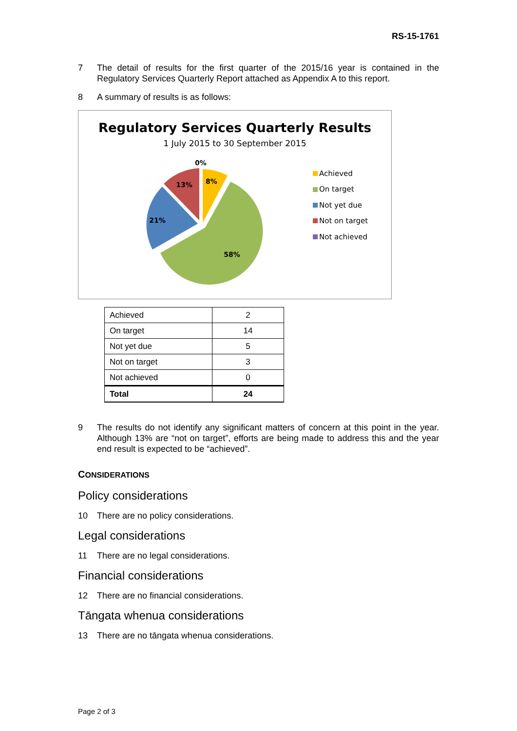RS-15-1761
7 The detail of results for the first quarter of the 2015/16 year is contained in the Regulatory Services Quarterly Report attached as Appendix A to this report.
8 A summary of results is as follows:
Regulatory Services Quarterly Results
1 July 2015 to 30 September 2015
0%
8%
13%
21%
58%
Achieved
On target
Not yet due
Not on target
Not achieved
| Achieved | 2 |
| On target | 14 |
| Not yet due | 5 |
| Not on target | 3 |
| Not achieved | 0 |
| Total | 24 |
9 The results do not identify any significant matters of concern at this point in the year. Although 13% are “not on target”, efforts are being made to address this and the year end result is expected to be “achieved”.
CONSIDERATIONS
Policy considerations
10 There are no policy considerations.
Legal considerations
11 There are no legal considerations.
Financial considerations
12 There are no financial considerations.
Tāngata whenua considerations
13 There are no tāngata whenua considerations.
Page 2 of 3